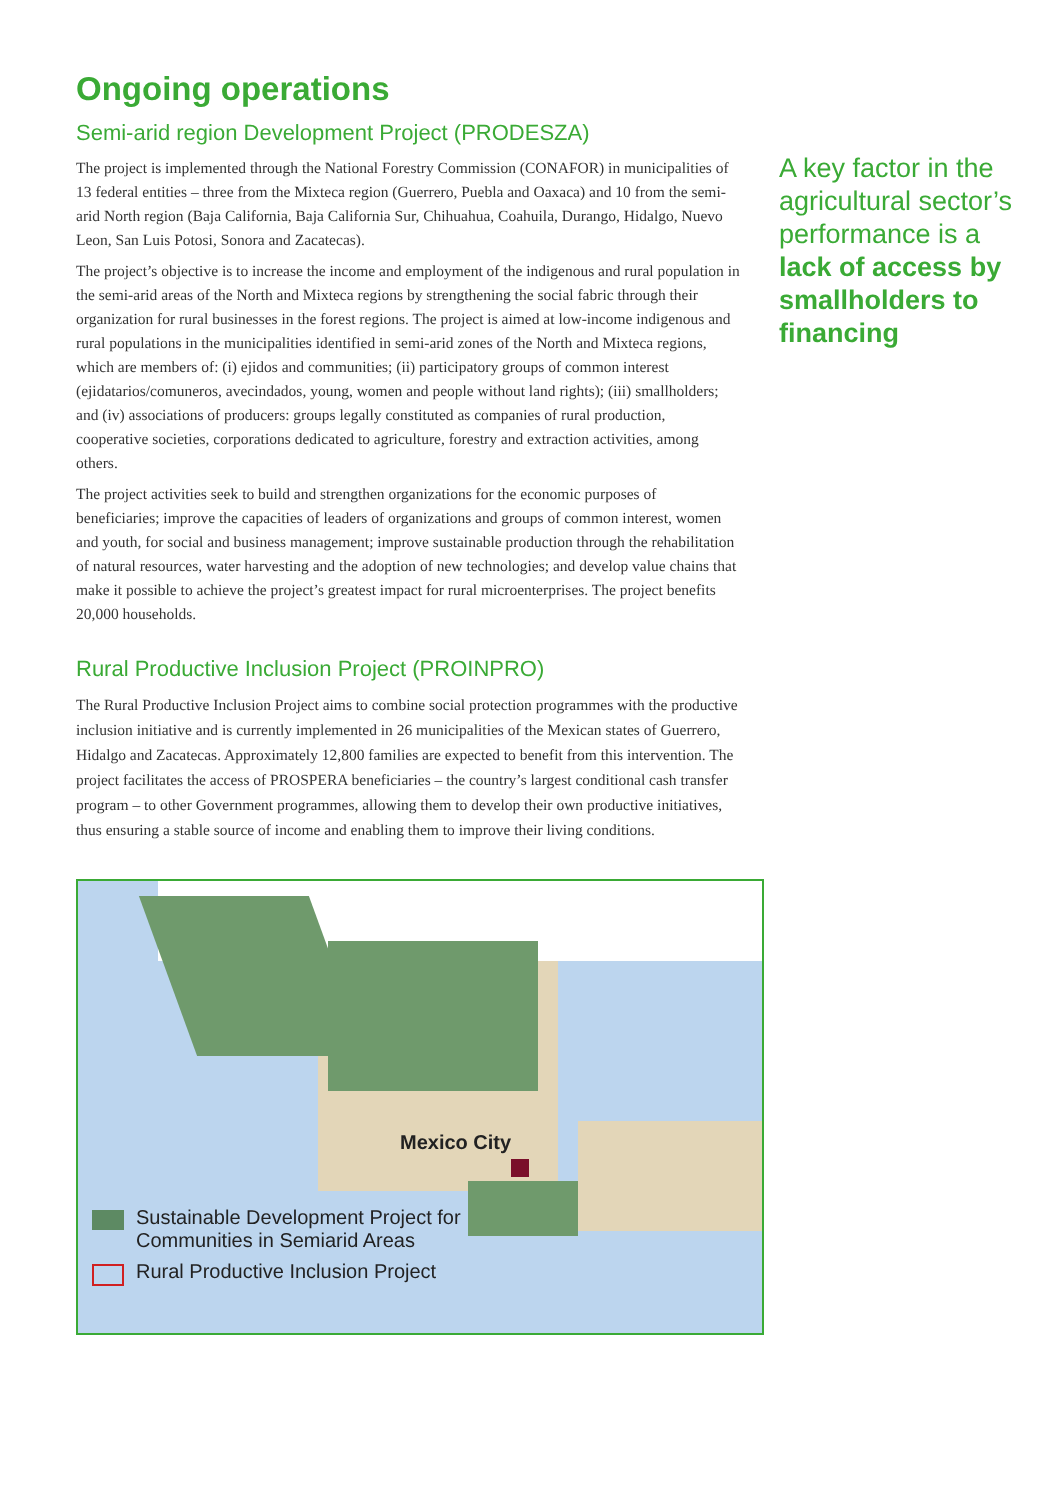Ongoing operations
Semi-arid region Development Project (PRODESZA)
The project is implemented through the National Forestry Commission (CONAFOR) in municipalities of 13 federal entities – three from the Mixteca region (Guerrero, Puebla and Oaxaca) and 10 from the semi-arid North region (Baja California, Baja California Sur, Chihuahua, Coahuila, Durango, Hidalgo, Nuevo Leon, San Luis Potosi, Sonora and Zacatecas).
The project’s objective is to increase the income and employment of the indigenous and rural population in the semi-arid areas of the North and Mixteca regions by strengthening the social fabric through their organization for rural businesses in the forest regions. The project is aimed at low-income indigenous and rural populations in the municipalities identified in semi-arid zones of the North and Mixteca regions, which are members of: (i) ejidos and communities; (ii) participatory groups of common interest (ejidatarios/comuneros, avecindados, young, women and people without land rights); (iii) smallholders; and (iv) associations of producers: groups legally constituted as companies of rural production, cooperative societies, corporations dedicated to agriculture, forestry and extraction activities, among others.
The project activities seek to build and strengthen organizations for the economic purposes of beneficiaries; improve the capacities of leaders of organizations and groups of common interest, women and youth, for social and business management; improve sustainable production through the rehabilitation of natural resources, water harvesting and the adoption of new technologies; and develop value chains that make it possible to achieve the project’s greatest impact for rural microenterprises. The project benefits 20,000 households.
Rural Productive Inclusion Project (PROINPRO)
The Rural Productive Inclusion Project aims to combine social protection programmes with the productive inclusion initiative and is currently implemented in 26 municipalities of the Mexican states of Guerrero, Hidalgo and Zacatecas. Approximately 12,800 families are expected to benefit from this intervention. The project facilitates the access of PROSPERA beneficiaries – the country’s largest conditional cash transfer program – to other Government programmes, allowing them to develop their own productive initiatives, thus ensuring a stable source of income and enabling them to improve their living conditions.
A key factor in the agricultural sector’s performance is a lack of access by smallholders to financing
Mexico City
Sustainable Development Project for
Communities in Semiarid Areas
Rural Productive Inclusion Project